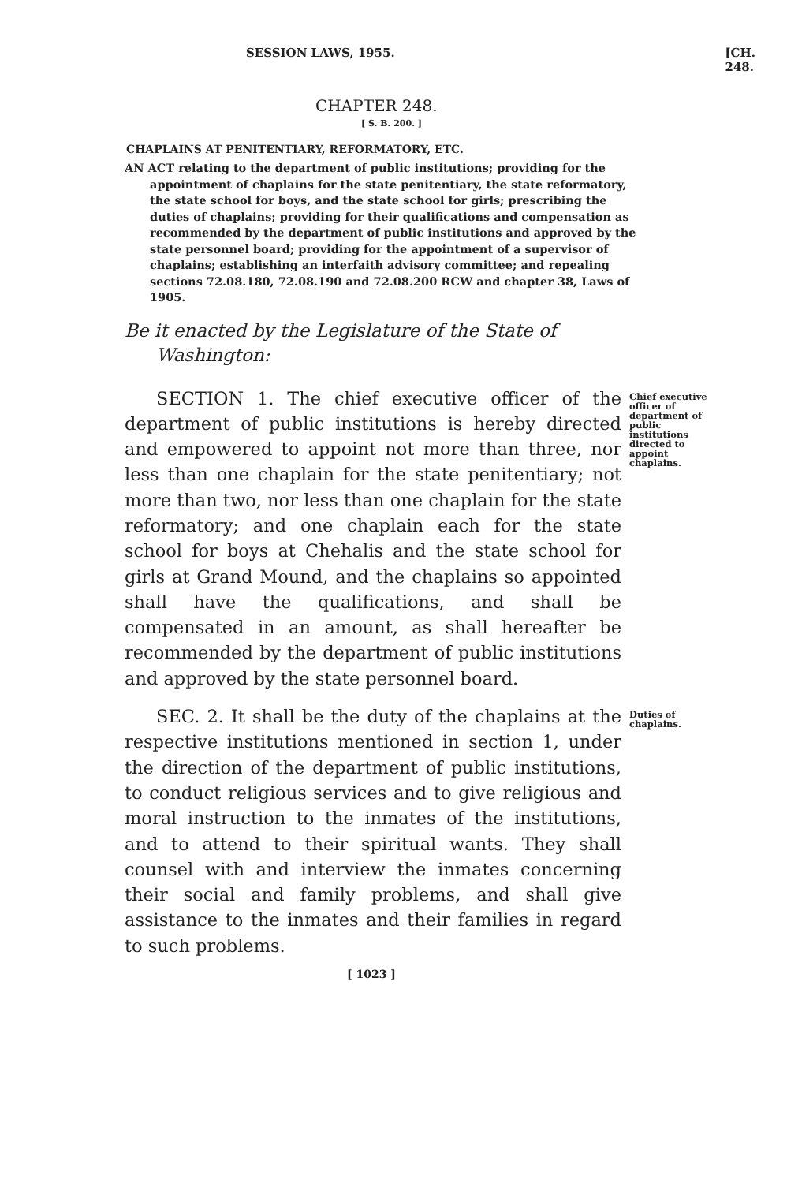SESSION LAWS, 1955. [CH. 248.
CHAPTER 248.
[ S. B. 200. ]
CHAPLAINS AT PENITENTIARY, REFORMATORY, ETC.
AN ACT relating to the department of public institutions; providing for the appointment of chaplains for the state penitentiary, the state reformatory, the state school for boys, and the state school for girls; prescribing the duties of chaplains; providing for their qualifications and compensation as recommended by the department of public institutions and approved by the state personnel board; providing for the appointment of a supervisor of chaplains; establishing an interfaith advisory committee; and repealing sections 72.08.180, 72.08.190 and 72.08.200 RCW and chapter 38, Laws of 1905.
Be it enacted by the Legislature of the State of Washington:
SECTION 1. The chief executive officer of the department of public institutions is hereby directed and empowered to appoint not more than three, nor less than one chaplain for the state penitentiary; not more than two, nor less than one chaplain for the state reformatory; and one chaplain each for the state school for boys at Chehalis and the state school for girls at Grand Mound, and the chaplains so appointed shall have the qualifications, and shall be compensated in an amount, as shall hereafter be recommended by the department of public institutions and approved by the state personnel board.
Chief executive officer of department of public institutions directed to appoint chaplains.
SEC. 2. It shall be the duty of the chaplains at the respective institutions mentioned in section 1, under the direction of the department of public institutions, to conduct religious services and to give religious and moral instruction to the inmates of the institutions, and to attend to their spiritual wants. They shall counsel with and interview the inmates concerning their social and family problems, and shall give assistance to the inmates and their families in regard to such problems.
Duties of chaplains.
[ 1023 ]